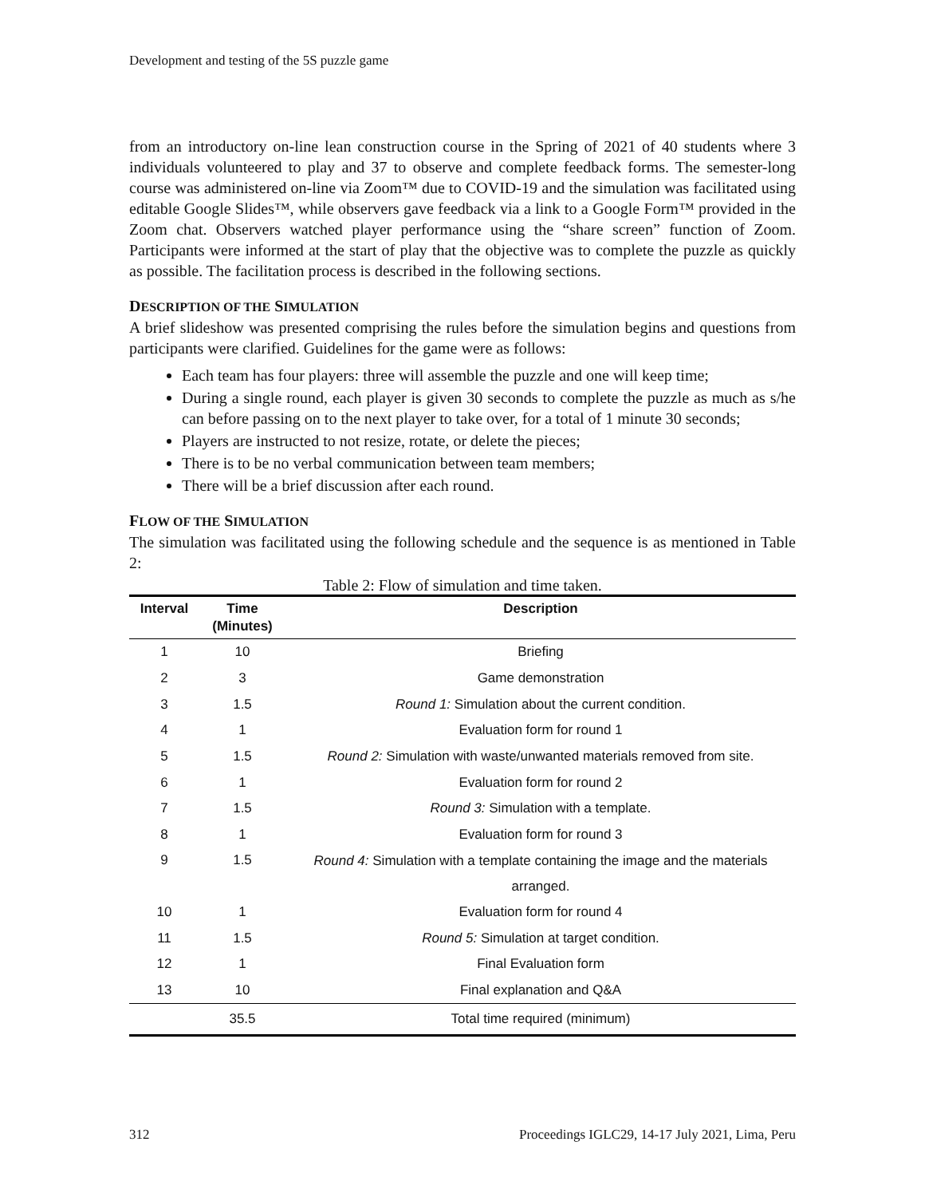Development and testing of the 5S puzzle game
from an introductory on-line lean construction course in the Spring of 2021 of 40 students where 3 individuals volunteered to play and 37 to observe and complete feedback forms. The semester-long course was administered on-line via Zoom™ due to COVID-19 and the simulation was facilitated using editable Google Slides™, while observers gave feedback via a link to a Google Form™ provided in the Zoom chat. Observers watched player performance using the “share screen” function of Zoom. Participants were informed at the start of play that the objective was to complete the puzzle as quickly as possible. The facilitation process is described in the following sections.
DESCRIPTION OF THE SIMULATION
A brief slideshow was presented comprising the rules before the simulation begins and questions from participants were clarified. Guidelines for the game were as follows:
Each team has four players: three will assemble the puzzle and one will keep time;
During a single round, each player is given 30 seconds to complete the puzzle as much as s/he can before passing on to the next player to take over, for a total of 1 minute 30 seconds;
Players are instructed to not resize, rotate, or delete the pieces;
There is to be no verbal communication between team members;
There will be a brief discussion after each round.
FLOW OF THE SIMULATION
The simulation was facilitated using the following schedule and the sequence is as mentioned in Table 2:
Table 2: Flow of simulation and time taken.
| Interval | Time (Minutes) | Description |
| --- | --- | --- |
| 1 | 10 | Briefing |
| 2 | 3 | Game demonstration |
| 3 | 1.5 | Round 1: Simulation about the current condition. |
| 4 | 1 | Evaluation form for round 1 |
| 5 | 1.5 | Round 2: Simulation with waste/unwanted materials removed from site. |
| 6 | 1 | Evaluation form for round 2 |
| 7 | 1.5 | Round 3: Simulation with a template. |
| 8 | 1 | Evaluation form for round 3 |
| 9 | 1.5 | Round 4: Simulation with a template containing the image and the materials arranged. |
| 10 | 1 | Evaluation form for round 4 |
| 11 | 1.5 | Round 5: Simulation at target condition. |
| 12 | 1 | Final Evaluation form |
| 13 | 10 | Final explanation and Q&A |
| | 35.5 | Total time required (minimum) |
312 Proceedings IGLC29, 14-17 July 2021, Lima, Peru